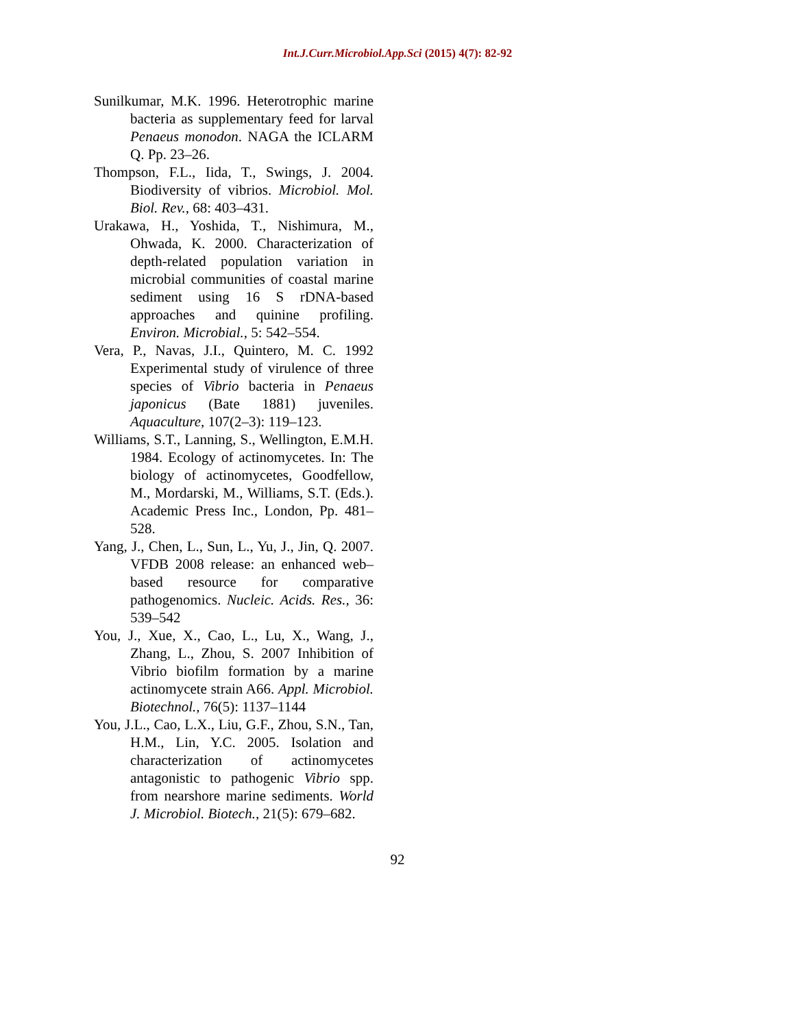Int.J.Curr.Microbiol.App.Sci (2015) 4(7): 82-92
Sunilkumar, M.K. 1996. Heterotrophic marine bacteria as supplementary feed for larval Penaeus monodon. NAGA the ICLARM Q. Pp. 23–26.
Thompson, F.L., Iida, T., Swings, J. 2004. Biodiversity of vibrios. Microbiol. Mol. Biol. Rev., 68: 403–431.
Urakawa, H., Yoshida, T., Nishimura, M., Ohwada, K. 2000. Characterization of depth-related population variation in microbial communities of coastal marine sediment using 16 S rDNA-based approaches and quinine profiling. Environ. Microbial., 5: 542–554.
Vera, P., Navas, J.I., Quintero, M. C. 1992 Experimental study of virulence of three species of Vibrio bacteria in Penaeus japonicus (Bate 1881) juveniles. Aquaculture, 107(2–3): 119–123.
Williams, S.T., Lanning, S., Wellington, E.M.H. 1984. Ecology of actinomycetes. In: The biology of actinomycetes, Goodfellow, M., Mordarski, M., Williams, S.T. (Eds.). Academic Press Inc., London, Pp. 481–528.
Yang, J., Chen, L., Sun, L., Yu, J., Jin, Q. 2007. VFDB 2008 release: an enhanced web–based resource for comparative pathogenomics. Nucleic. Acids. Res., 36: 539–542
You, J., Xue, X., Cao, L., Lu, X., Wang, J., Zhang, L., Zhou, S. 2007 Inhibition of Vibrio biofilm formation by a marine actinomycete strain A66. Appl. Microbiol. Biotechnol., 76(5): 1137–1144
You, J.L., Cao, L.X., Liu, G.F., Zhou, S.N., Tan, H.M., Lin, Y.C. 2005. Isolation and characterization of actinomycetes antagonistic to pathogenic Vibrio spp. from nearshore marine sediments. World J. Microbiol. Biotech., 21(5): 679–682.
92